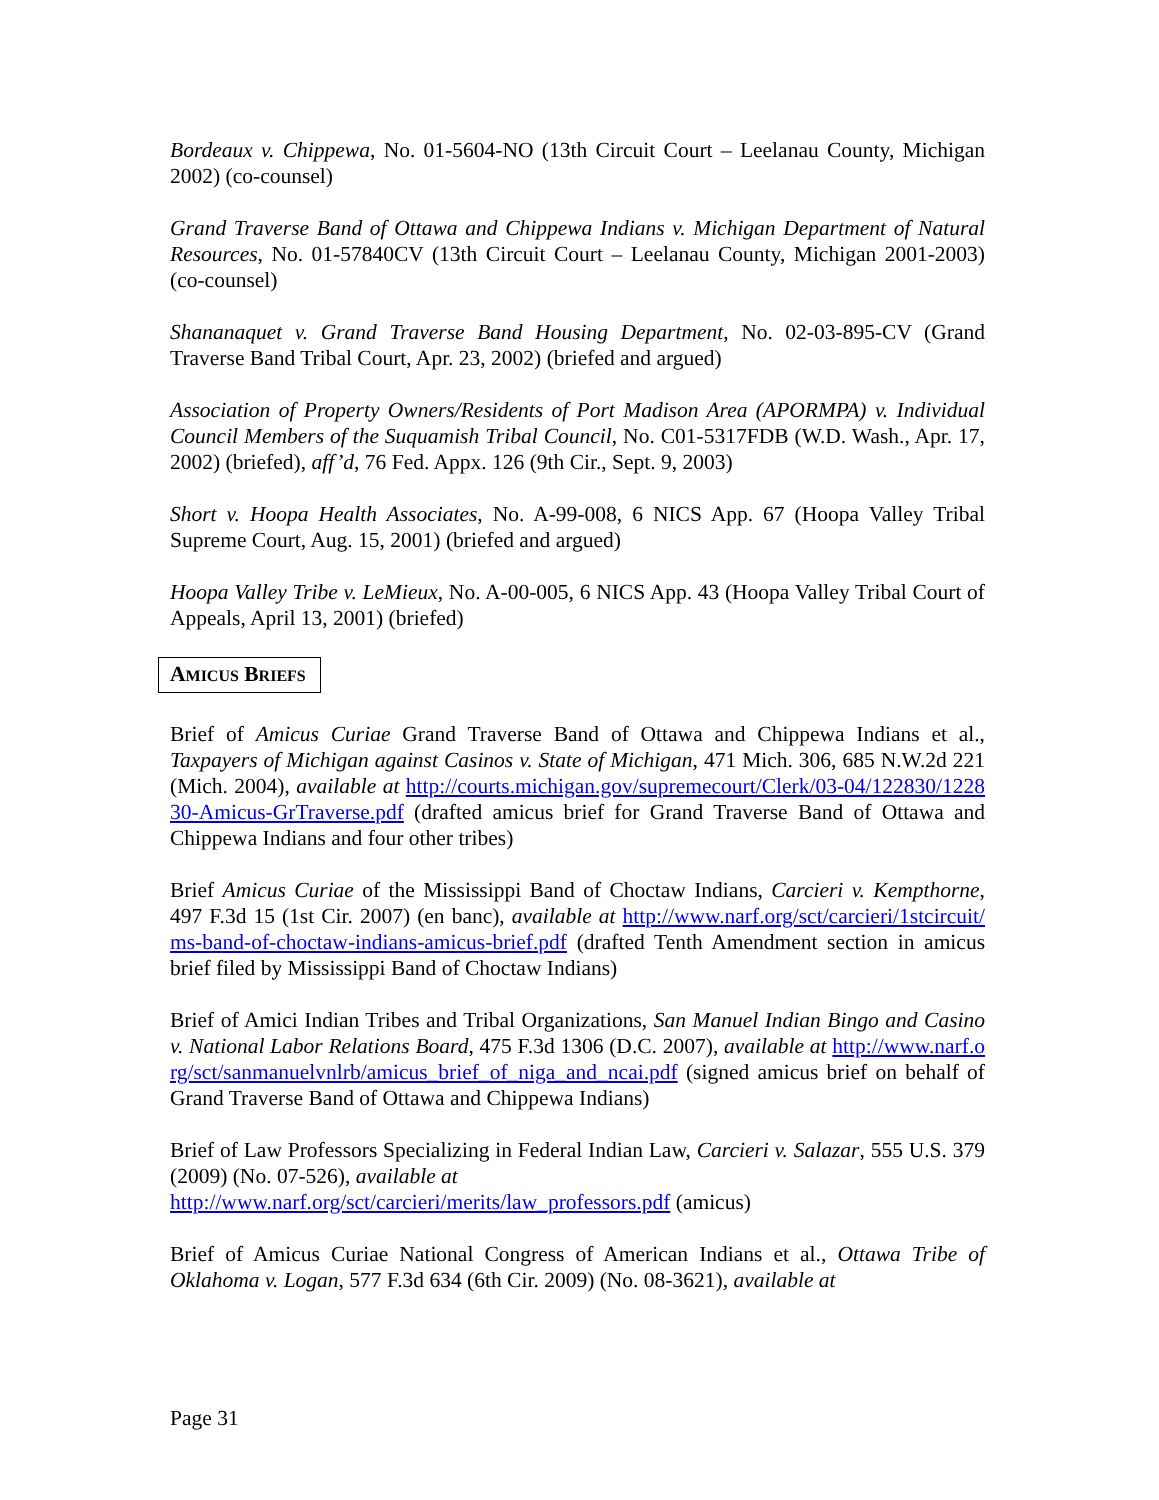Bordeaux v. Chippewa, No. 01-5604-NO (13th Circuit Court – Leelanau County, Michigan 2002) (co-counsel)
Grand Traverse Band of Ottawa and Chippewa Indians v. Michigan Department of Natural Resources, No. 01-57840CV (13th Circuit Court – Leelanau County, Michigan 2001-2003) (co-counsel)
Shananaquet v. Grand Traverse Band Housing Department, No. 02-03-895-CV (Grand Traverse Band Tribal Court, Apr. 23, 2002) (briefed and argued)
Association of Property Owners/Residents of Port Madison Area (APORMPA) v. Individual Council Members of the Suquamish Tribal Council, No. C01-5317FDB (W.D. Wash., Apr. 17, 2002) (briefed), aff’d, 76 Fed. Appx. 126 (9th Cir., Sept. 9, 2003)
Short v. Hoopa Health Associates, No. A-99-008, 6 NICS App. 67 (Hoopa Valley Tribal Supreme Court, Aug. 15, 2001) (briefed and argued)
Hoopa Valley Tribe v. LeMieux, No. A-00-005, 6 NICS App. 43 (Hoopa Valley Tribal Court of Appeals, April 13, 2001) (briefed)
AMICUS BRIEFS
Brief of Amicus Curiae Grand Traverse Band of Ottawa and Chippewa Indians et al., Taxpayers of Michigan against Casinos v. State of Michigan, 471 Mich. 306, 685 N.W.2d 221 (Mich. 2004), available at http://courts.michigan.gov/supremecourt/Clerk/03-04/122830/122830-Amicus-GrTraverse.pdf (drafted amicus brief for Grand Traverse Band of Ottawa and Chippewa Indians and four other tribes)
Brief Amicus Curiae of the Mississippi Band of Choctaw Indians, Carcieri v. Kempthorne, 497 F.3d 15 (1st Cir. 2007) (en banc), available at http://www.narf.org/sct/carcieri/1stcircuit/ms-band-of-choctaw-indians-amicus-brief.pdf (drafted Tenth Amendment section in amicus brief filed by Mississippi Band of Choctaw Indians)
Brief of Amici Indian Tribes and Tribal Organizations, San Manuel Indian Bingo and Casino v. National Labor Relations Board, 475 F.3d 1306 (D.C. 2007), available at http://www.narf.org/sct/sanmanuelvnlrb/amicus_brief_of_niga_and_ncai.pdf (signed amicus brief on behalf of Grand Traverse Band of Ottawa and Chippewa Indians)
Brief of Law Professors Specializing in Federal Indian Law, Carcieri v. Salazar, 555 U.S. 379 (2009) (No. 07-526), available at
http://www.narf.org/sct/carcieri/merits/law_professors.pdf (amicus)
Brief of Amicus Curiae National Congress of American Indians et al., Ottawa Tribe of Oklahoma v. Logan, 577 F.3d 634 (6th Cir. 2009) (No. 08-3621), available at
Page 31